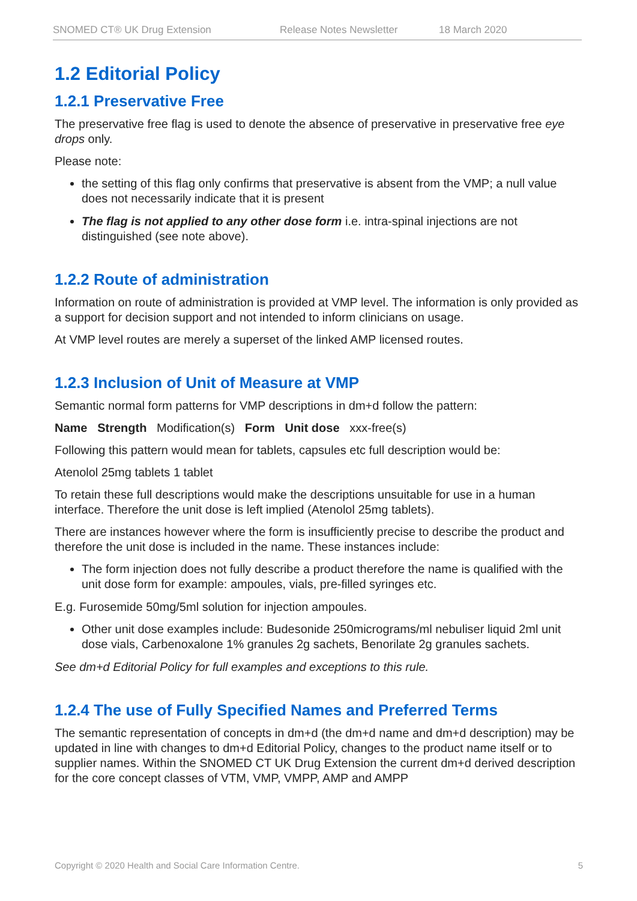SNOMED CT® UK Drug Extension Release Notes Newsletter 18 March 2020
1.2 Editorial Policy
1.2.1 Preservative Free
The preservative free flag is used to denote the absence of preservative in preservative free eye drops only.
Please note:
the setting of this flag only confirms that preservative is absent from the VMP; a null value does not necessarily indicate that it is present
The flag is not applied to any other dose form i.e. intra-spinal injections are not distinguished (see note above).
1.2.2 Route of administration
Information on route of administration is provided at VMP level. The information is only provided as a support for decision support and not intended to inform clinicians on usage.
At VMP level routes are merely a superset of the linked AMP licensed routes.
1.2.3 Inclusion of Unit of Measure at VMP
Semantic normal form patterns for VMP descriptions in dm+d follow the pattern:
Name Strength Modification(s) Form Unit dose xxx-free(s)
Following this pattern would mean for tablets, capsules etc full description would be:
Atenolol 25mg tablets 1 tablet
To retain these full descriptions would make the descriptions unsuitable for use in a human interface. Therefore the unit dose is left implied (Atenolol 25mg tablets).
There are instances however where the form is insufficiently precise to describe the product and therefore the unit dose is included in the name. These instances include:
The form injection does not fully describe a product therefore the name is qualified with the unit dose form for example: ampoules, vials, pre-filled syringes etc.
E.g. Furosemide 50mg/5ml solution for injection ampoules.
Other unit dose examples include: Budesonide 250micrograms/ml nebuliser liquid 2ml unit dose vials, Carbenoxalone 1% granules 2g sachets, Benorilate 2g granules sachets.
See dm+d Editorial Policy for full examples and exceptions to this rule.
1.2.4 The use of Fully Specified Names and Preferred Terms
The semantic representation of concepts in dm+d (the dm+d name and dm+d description) may be updated in line with changes to dm+d Editorial Policy, changes to the product name itself or to supplier names. Within the SNOMED CT UK Drug Extension the current dm+d derived description for the core concept classes of VTM, VMP, VMPP, AMP and AMPP
Copyright © 2020 Health and Social Care Information Centre. 5